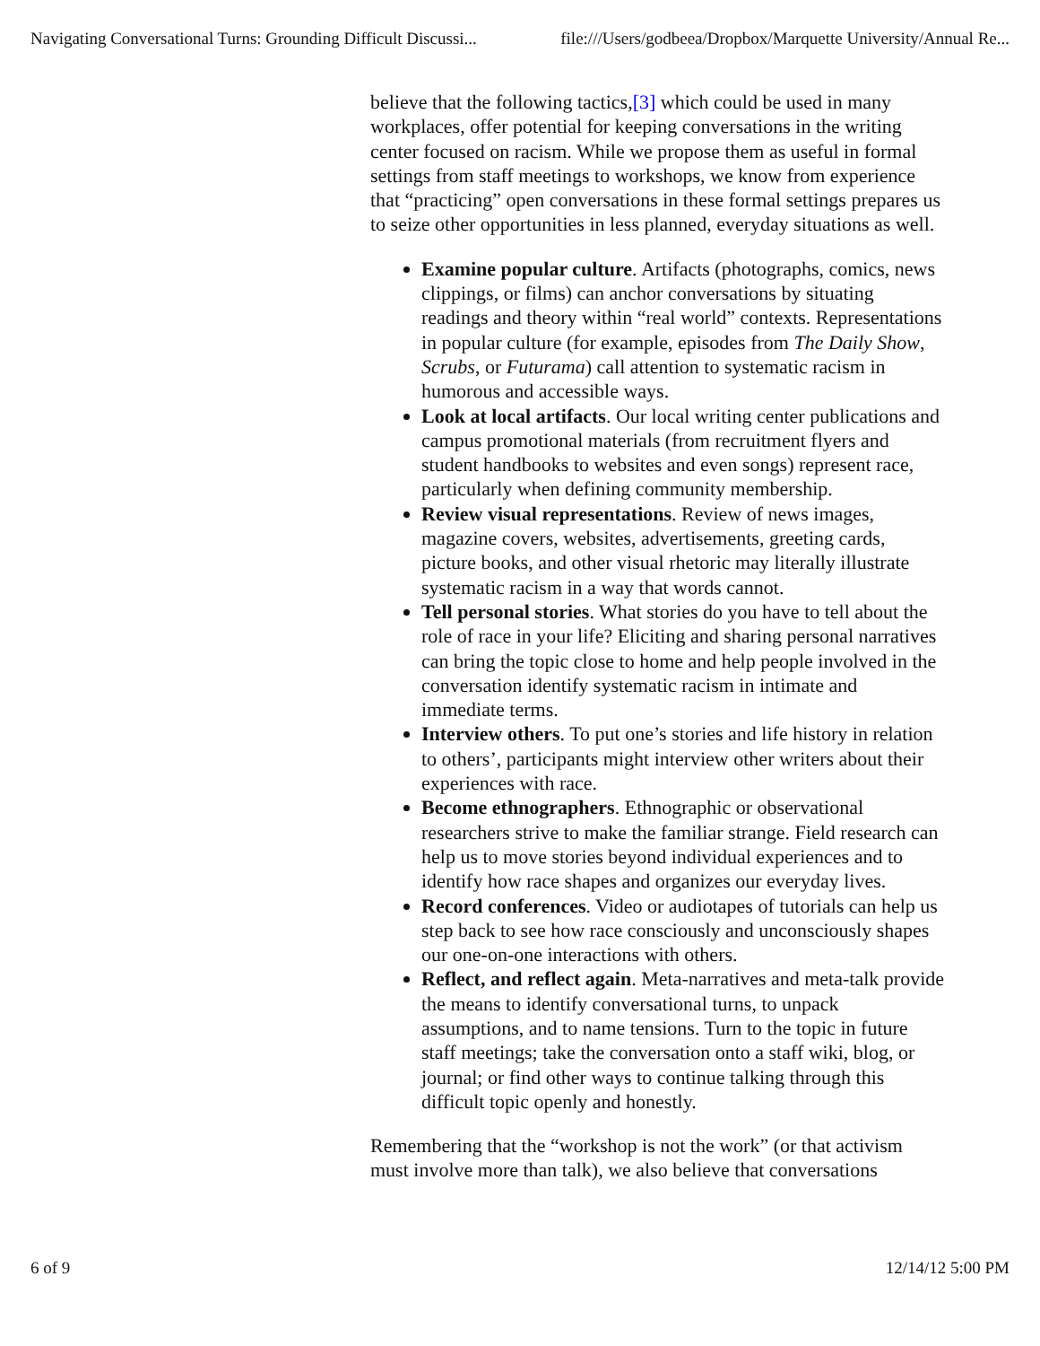Navigating Conversational Turns: Grounding Difficult Discussi... file:///Users/godbeea/Dropbox/Marquette University/Annual Re...
believe that the following tactics,[3] which could be used in many workplaces, offer potential for keeping conversations in the writing center focused on racism. While we propose them as useful in formal settings from staff meetings to workshops, we know from experience that “practicing” open conversations in these formal settings prepares us to seize other opportunities in less planned, everyday situations as well.
Examine popular culture. Artifacts (photographs, comics, news clippings, or films) can anchor conversations by situating readings and theory within “real world” contexts. Representations in popular culture (for example, episodes from The Daily Show, Scrubs, or Futurama) call attention to systematic racism in humorous and accessible ways.
Look at local artifacts. Our local writing center publications and campus promotional materials (from recruitment flyers and student handbooks to websites and even songs) represent race, particularly when defining community membership.
Review visual representations. Review of news images, magazine covers, websites, advertisements, greeting cards, picture books, and other visual rhetoric may literally illustrate systematic racism in a way that words cannot.
Tell personal stories. What stories do you have to tell about the role of race in your life? Eliciting and sharing personal narratives can bring the topic close to home and help people involved in the conversation identify systematic racism in intimate and immediate terms.
Interview others. To put one’s stories and life history in relation to others’, participants might interview other writers about their experiences with race.
Become ethnographers. Ethnographic or observational researchers strive to make the familiar strange. Field research can help us to move stories beyond individual experiences and to identify how race shapes and organizes our everyday lives.
Record conferences. Video or audiotapes of tutorials can help us step back to see how race consciously and unconsciously shapes our one-on-one interactions with others.
Reflect, and reflect again. Meta-narratives and meta-talk provide the means to identify conversational turns, to unpack assumptions, and to name tensions. Turn to the topic in future staff meetings; take the conversation onto a staff wiki, blog, or journal; or find other ways to continue talking through this difficult topic openly and honestly.
Remembering that the “workshop is not the work” (or that activism must involve more than talk), we also believe that conversations
6 of 9 12/14/12 5:00 PM